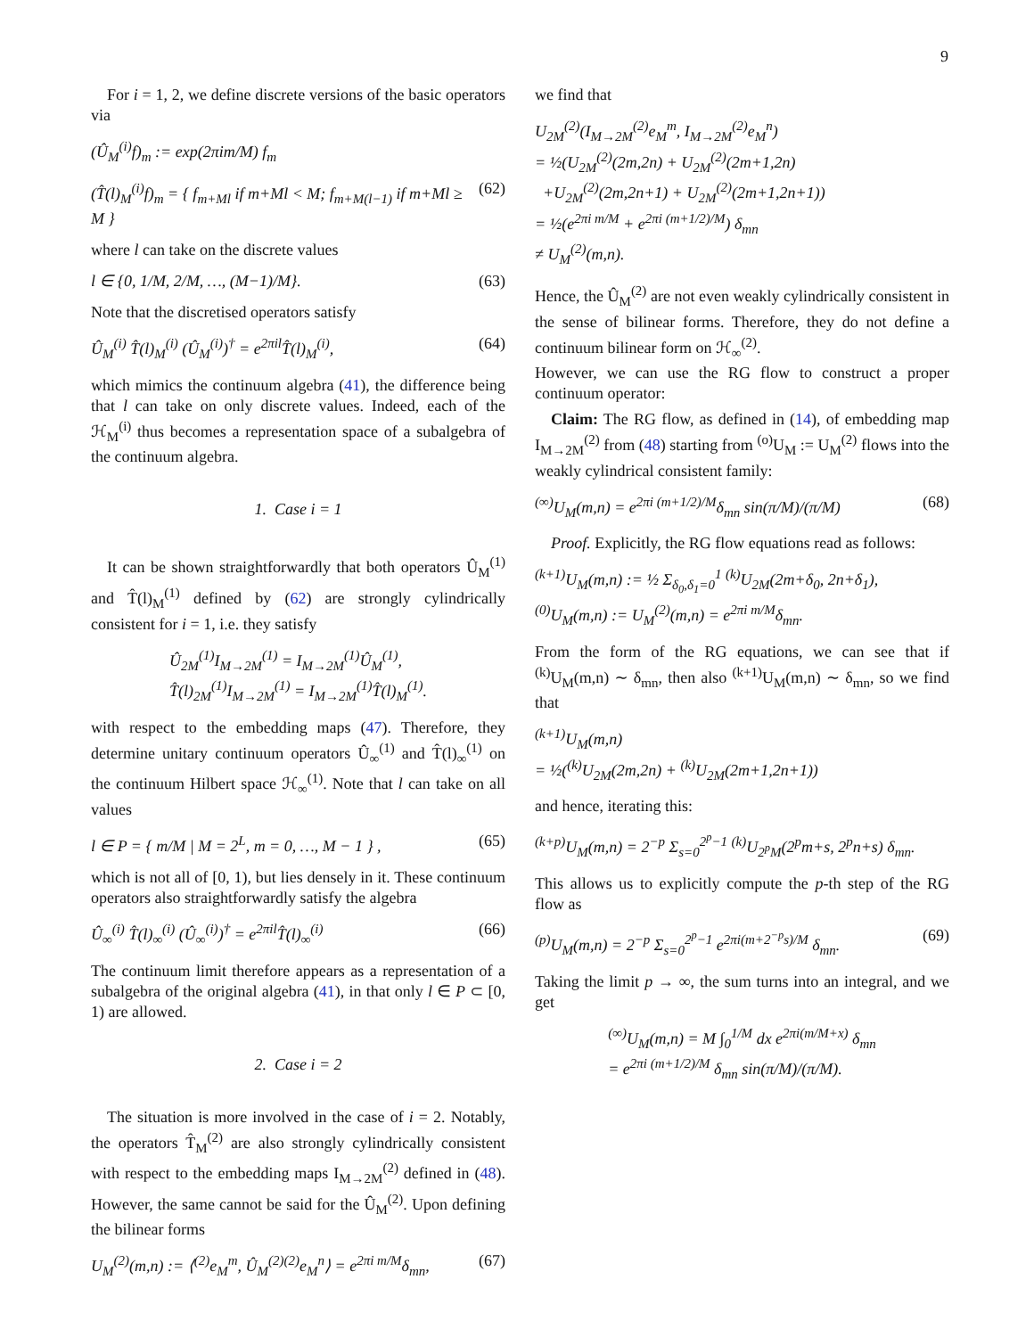9
For i = 1, 2, we define discrete versions of the basic operators via
(Û<sub>M</sub><sup>(i)</sup>f)<sub>m</sub> := exp(2πim/M) f<sub>m</sub>
(T̂(l)<sub>M</sub><sup>(i)</sup>f)<sub>m</sub> = { f<sub>m+Ml</sub> if m+Ml < M; f<sub>m+M(l−1)</sub> if m+Ml ≥ M } (62)
where l can take on the discrete values
l ∈ {0, 1/M, 2/M, …, (M−1)/M}. (63)
Note that the discretised operators satisfy
Û<sub>M</sub><sup>(i)</sup> T̂(l)<sub>M</sub><sup>(i)</sup> (Û<sub>M</sub><sup>(i)</sup>)<sup>†</sup> = e<sup>2πil</sup>T̂(l)<sub>M</sub><sup>(i)</sup>, (64)
which mimics the continuum algebra (41), the difference being that l can take on only discrete values. Indeed, each of the ℋ<sub>M</sub><sup>(i)</sup> thus becomes a representation space of a subalgebra of the continuum algebra.
1. Case i = 1
It can be shown straightforwardly that both operators Û<sub>M</sub><sup>(1)</sup> and T̂(l)<sub>M</sub><sup>(1)</sup> defined by (62) are strongly cylindrically consistent for i = 1, i.e. they satisfy
Û<sub>2M</sub><sup>(1)</sup>I<sub>M→2M</sub><sup>(1)</sup> = I<sub>M→2M</sub><sup>(1)</sup>Û<sub>M</sub><sup>(1)</sup>,
T̂(l)<sub>2M</sub><sup>(1)</sup>I<sub>M→2M</sub><sup>(1)</sup> = I<sub>M→2M</sub><sup>(1)</sup>T̂(l)<sub>M</sub><sup>(1)</sup>.
with respect to the embedding maps (47). Therefore, they determine unitary continuum operators Û<sub>∞</sub><sup>(1)</sup> and T̂(l)<sub>∞</sub><sup>(1)</sup> on the continuum Hilbert space ℋ<sub>∞</sub><sup>(1)</sup>. Note that l can take on all values
l ∈ P = { m/M | M = 2<sup>L</sup>, m = 0, …, M − 1 } , (65)
which is not all of [0, 1), but lies densely in it. These continuum operators also straightforwardly satisfy the algebra
Û<sub>∞</sub><sup>(i)</sup> T̂(l)<sub>∞</sub><sup>(i)</sup> (Û<sub>∞</sub><sup>(i)</sup>)<sup>†</sup> = e<sup>2πil</sup>T̂(l)<sub>∞</sub><sup>(i)</sup> (66)
The continuum limit therefore appears as a representation of a subalgebra of the original algebra (41), in that only l ∈ P ⊂ [0, 1) are allowed.
2. Case i = 2
The situation is more involved in the case of i = 2. Notably, the operators T̂<sub>M</sub><sup>(2)</sup> are also strongly cylindrically consistent with respect to the embedding maps I<sub>M→2M</sub><sup>(2)</sup> defined in (48). However, the same cannot be said for the Û<sub>M</sub><sup>(2)</sup>. Upon defining the bilinear forms
U<sub>M</sub><sup>(2)</sup>(m,n) := ⟨<sup>(2)</sup>e<sub>M</sub><sup>m</sup>, Û<sub>M</sub><sup>(2)(2)</sup>e<sub>M</sub><sup>n</sup>⟩ = e<sup>2πi m/M</sup>δ<sub>mn</sub>, (67)
we find that
U<sub>2M</sub><sup>(2)</sup>(I<sub>M→2M</sub><sup>(2)</sup>e<sub>M</sub><sup>m</sup>, I<sub>M→2M</sub><sup>(2)</sup>e<sub>M</sub><sup>n</sup>)
= ½(U<sub>2M</sub><sup>(2)</sup>(2m,2n) + U<sub>2M</sub><sup>(2)</sup>(2m+1,2n)
+U<sub>2M</sub><sup>(2)</sup>(2m,2n+1) + U<sub>2M</sub><sup>(2)</sup>(2m+1,2n+1))
= ½(e<sup>2πi m/M</sup> + e<sup>2πi (m+1/2)/M</sup>) δ<sub>mn</sub>
≠ U<sub>M</sub><sup>(2)</sup>(m,n).
Hence, the Û<sub>M</sub><sup>(2)</sup> are not even weakly cylindrically consistent in the sense of bilinear forms. Therefore, they do not define a continuum bilinear form on ℋ<sub>∞</sub><sup>(2)</sup>.
However, we can use the RG flow to construct a proper continuum operator:
Claim: The RG flow, as defined in (14), of embedding map I<sub>M→2M</sub><sup>(2)</sup> from (48) starting from <sup>(o)</sup>U<sub>M</sub> := U<sub>M</sub><sup>(2)</sup> flows into the weakly cylindrical consistent family:
<sup>(∞)</sup>U<sub>M</sub>(m,n) = e<sup>2πi (m+1/2)/M</sup>δ<sub>mn</sub> sin(π/M)/(π/M) (68)
Proof. Explicitly, the RG flow equations read as follows:
<sup>(k+1)</sup>U<sub>M</sub>(m,n) := ½ Σ<sub>δ<sub>0</sub>,δ<sub>1</sub>=0</sub><sup>1</sup> <sup>(k)</sup>U<sub>2M</sub>(2m+δ<sub>0</sub>, 2n+δ<sub>1</sub>),
<sup>(0)</sup> U<sub>M</sub>(m,n) := U<sub>M</sub><sup>(2)</sup>(m,n) = e<sup>2πi m/M</sup>δ<sub>mn</sub>.
From the form of the RG equations, we can see that if <sup>(k)</sup>U<sub>M</sub>(m,n) ∼ δ<sub>mn</sub>, then also <sup>(k+1)</sup>U<sub>M</sub>(m,n) ∼ δ<sub>mn</sub>, so we find that
<sup>(k+1)</sup>U<sub>M</sub>(m,n)
= ½(<sup>(k)</sup>U<sub>2M</sub>(2m,2n) + <sup>(k)</sup>U<sub>2M</sub>(2m+1,2n+1))
and hence, iterating this:
<sup>(k+p)</sup>U<sub>M</sub>(m,n) = 2<sup>−p</sup> Σ<sub>s=0</sub><sup>2<sup>p</sup>−1</sup> <sup>(k)</sup>U<sub>2<sup>p</sup>M</sub>(2<sup>p</sup>m+s, 2<sup>p</sup>n+s) δ<sub>mn</sub>.
This allows us to explicitly compute the p-th step of the RG flow as
<sup>(p)</sup> U<sub>M</sub>(m,n) = 2<sup>−p</sup> Σ<sub>s=0</sub><sup>2<sup>p</sup>−1</sup> e<sup>2πi(m+2<sup>−p</sup>s)/M</sup> δ<sub>mn</sub>. (69)
Taking the limit p → ∞, the sum turns into an integral, and we get
<sup>(∞)</sup>U<sub>M</sub>(m,n) = M ∫<sub>0</sub><sup>1/M</sup> dx e<sup>2πi(m/M+x)</sup> δ<sub>mn</sub>
= e<sup>2πi (m+1/2)/M</sup> δ<sub>mn</sub> sin(π/M)/(π/M).